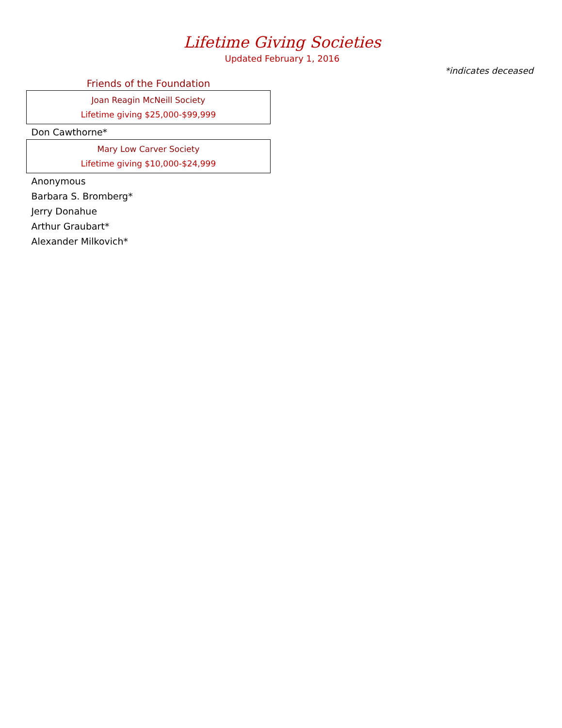Lifetime Giving Societies
Updated February 1, 2016
*indicates deceased
Friends of the Foundation
| Joan Reagin McNeill Society Lifetime giving $25,000-$99,999 |
| Don Cawthorne* |
| Mary Low Carver Society Lifetime giving $10,000-$24,999 |
| Anonymous |
| Barbara S. Bromberg* |
| Jerry Donahue |
| Arthur Graubart* |
| Alexander Milkovich* |